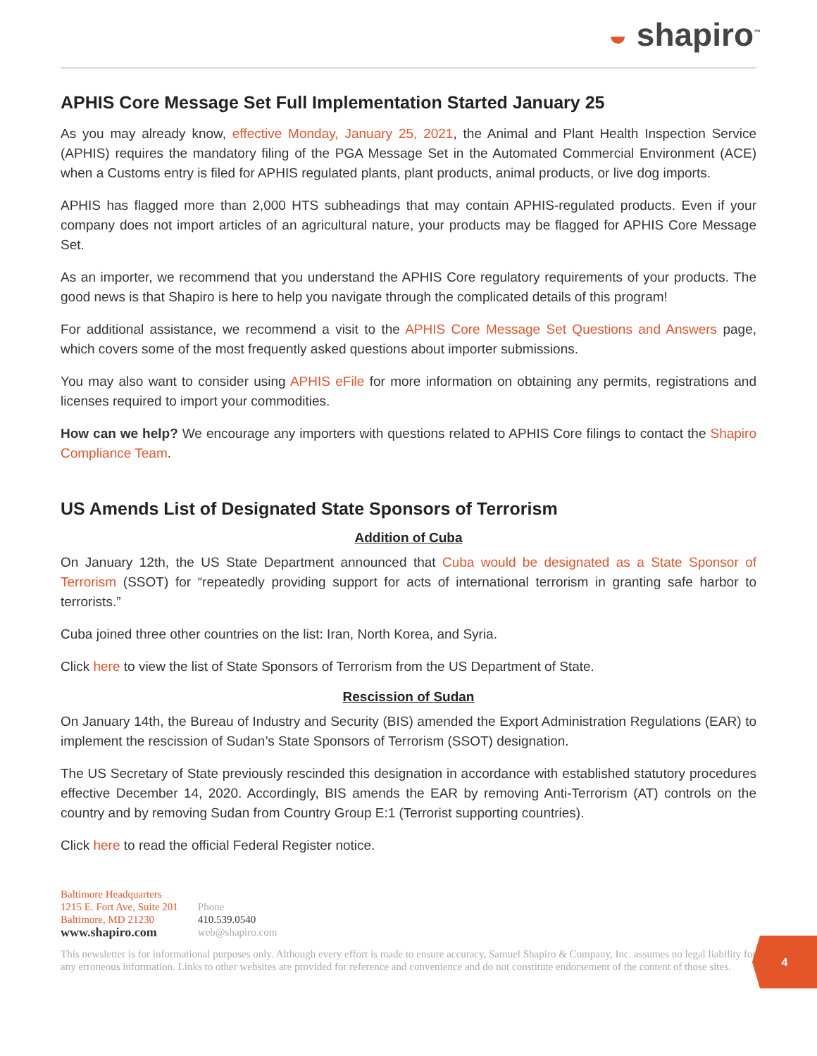◒ shapiro<sup>™</sup>
APHIS Core Message Set Full Implementation Started January 25
As you may already know, effective Monday, January 25, 2021, the Animal and Plant Health Inspection Service (APHIS) requires the mandatory filing of the PGA Message Set in the Automated Commercial Environment (ACE) when a Customs entry is filed for APHIS regulated plants, plant products, animal products, or live dog imports.
APHIS has flagged more than 2,000 HTS subheadings that may contain APHIS-regulated products. Even if your company does not import articles of an agricultural nature, your products may be flagged for APHIS Core Message Set.
As an importer, we recommend that you understand the APHIS Core regulatory requirements of your products. The good news is that Shapiro is here to help you navigate through the complicated details of this program!
For additional assistance, we recommend a visit to the APHIS Core Message Set Questions and Answers page, which covers some of the most frequently asked questions about importer submissions.
You may also want to consider using APHIS eFile for more information on obtaining any permits, registrations and licenses required to import your commodities.
How can we help? We encourage any importers with questions related to APHIS Core filings to contact the Shapiro Compliance Team.
US Amends List of Designated State Sponsors of Terrorism
Addition of Cuba
On January 12th, the US State Department announced that Cuba would be designated as a State Sponsor of Terrorism (SSOT) for “repeatedly providing support for acts of international terrorism in granting safe harbor to terrorists.”
Cuba joined three other countries on the list: Iran, North Korea, and Syria.
Click here to view the list of State Sponsors of Terrorism from the US Department of State.
Rescission of Sudan
On January 14th, the Bureau of Industry and Security (BIS) amended the Export Administration Regulations (EAR) to implement the rescission of Sudan’s State Sponsors of Terrorism (SSOT) designation.
The US Secretary of State previously rescinded this designation in accordance with established statutory procedures effective December 14, 2020. Accordingly, BIS amends the EAR by removing Anti-Terrorism (AT) controls on the country and by removing Sudan from Country Group E:1 (Terrorist supporting countries).
Click here to read the official Federal Register notice.
Baltimore Headquarters
1215 E. Fort Ave, Suite 201
Baltimore, MD 21230
www.shapiro.com
Phone
410.539.0540
web@shapiro.com
This newsletter is for informational purposes only. Although every effort is made to ensure accuracy, Samuel Shapiro & Company, Inc. assumes no legal liability for any erroneous information. Links to other websites are provided for reference and convenience and do not constitute endorsement of the content of those sites.
4